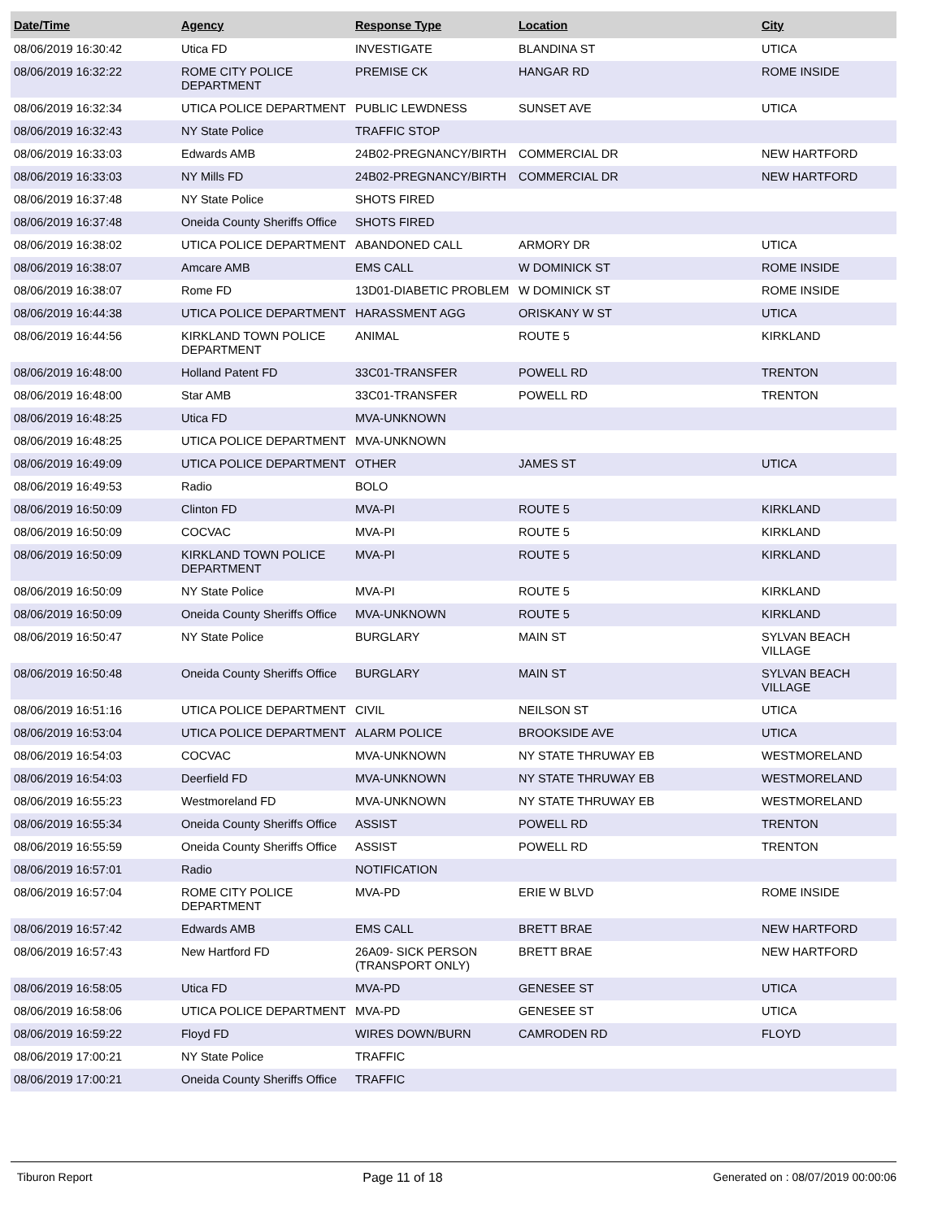| Date/Time | Agency | Response Type | Location | City |
| --- | --- | --- | --- | --- |
| 08/06/2019 16:30:42 | Utica FD | INVESTIGATE | BLANDINA ST | UTICA |
| 08/06/2019 16:32:22 | ROME CITY POLICE DEPARTMENT | PREMISE CK | HANGAR RD | ROME INSIDE |
| 08/06/2019 16:32:34 | UTICA POLICE DEPARTMENT | PUBLIC LEWDNESS | SUNSET AVE | UTICA |
| 08/06/2019 16:32:43 | NY State Police | TRAFFIC STOP | | |
| 08/06/2019 16:33:03 | Edwards AMB | 24B02-PREGNANCY/BIRTH | COMMERCIAL DR | NEW HARTFORD |
| 08/06/2019 16:33:03 | NY Mills FD | 24B02-PREGNANCY/BIRTH | COMMERCIAL DR | NEW HARTFORD |
| 08/06/2019 16:37:48 | NY State Police | SHOTS FIRED | | |
| 08/06/2019 16:37:48 | Oneida County Sheriffs Office | SHOTS FIRED | | |
| 08/06/2019 16:38:02 | UTICA POLICE DEPARTMENT | ABANDONED CALL | ARMORY DR | UTICA |
| 08/06/2019 16:38:07 | Amcare AMB | EMS CALL | W DOMINICK ST | ROME INSIDE |
| 08/06/2019 16:38:07 | Rome FD | 13D01-DIABETIC PROBLEM | W DOMINICK ST | ROME INSIDE |
| 08/06/2019 16:44:38 | UTICA POLICE DEPARTMENT | HARASSMENT AGG | ORISKANY W ST | UTICA |
| 08/06/2019 16:44:56 | KIRKLAND TOWN POLICE DEPARTMENT | ANIMAL | ROUTE 5 | KIRKLAND |
| 08/06/2019 16:48:00 | Holland Patent FD | 33C01-TRANSFER | POWELL RD | TRENTON |
| 08/06/2019 16:48:00 | Star AMB | 33C01-TRANSFER | POWELL RD | TRENTON |
| 08/06/2019 16:48:25 | Utica FD | MVA-UNKNOWN | | |
| 08/06/2019 16:48:25 | UTICA POLICE DEPARTMENT | MVA-UNKNOWN | | |
| 08/06/2019 16:49:09 | UTICA POLICE DEPARTMENT | OTHER | JAMES ST | UTICA |
| 08/06/2019 16:49:53 | Radio | BOLO | | |
| 08/06/2019 16:50:09 | Clinton FD | MVA-PI | ROUTE 5 | KIRKLAND |
| 08/06/2019 16:50:09 | COCVAC | MVA-PI | ROUTE 5 | KIRKLAND |
| 08/06/2019 16:50:09 | KIRKLAND TOWN POLICE DEPARTMENT | MVA-PI | ROUTE 5 | KIRKLAND |
| 08/06/2019 16:50:09 | NY State Police | MVA-PI | ROUTE 5 | KIRKLAND |
| 08/06/2019 16:50:09 | Oneida County Sheriffs Office | MVA-UNKNOWN | ROUTE 5 | KIRKLAND |
| 08/06/2019 16:50:47 | NY State Police | BURGLARY | MAIN ST | SYLVAN BEACH VILLAGE |
| 08/06/2019 16:50:48 | Oneida County Sheriffs Office | BURGLARY | MAIN ST | SYLVAN BEACH VILLAGE |
| 08/06/2019 16:51:16 | UTICA POLICE DEPARTMENT | CIVIL | NEILSON ST | UTICA |
| 08/06/2019 16:53:04 | UTICA POLICE DEPARTMENT | ALARM POLICE | BROOKSIDE AVE | UTICA |
| 08/06/2019 16:54:03 | COCVAC | MVA-UNKNOWN | NY STATE THRUWAY EB | WESTMORELAND |
| 08/06/2019 16:54:03 | Deerfield FD | MVA-UNKNOWN | NY STATE THRUWAY EB | WESTMORELAND |
| 08/06/2019 16:55:23 | Westmoreland FD | MVA-UNKNOWN | NY STATE THRUWAY EB | WESTMORELAND |
| 08/06/2019 16:55:34 | Oneida County Sheriffs Office | ASSIST | POWELL RD | TRENTON |
| 08/06/2019 16:55:59 | Oneida County Sheriffs Office | ASSIST | POWELL RD | TRENTON |
| 08/06/2019 16:57:01 | Radio | NOTIFICATION | | |
| 08/06/2019 16:57:04 | ROME CITY POLICE DEPARTMENT | MVA-PD | ERIE W BLVD | ROME INSIDE |
| 08/06/2019 16:57:42 | Edwards AMB | EMS CALL | BRETT BRAE | NEW HARTFORD |
| 08/06/2019 16:57:43 | New Hartford FD | 26A09- SICK PERSON (TRANSPORT ONLY) | BRETT BRAE | NEW HARTFORD |
| 08/06/2019 16:58:05 | Utica FD | MVA-PD | GENESEE ST | UTICA |
| 08/06/2019 16:58:06 | UTICA POLICE DEPARTMENT | MVA-PD | GENESEE ST | UTICA |
| 08/06/2019 16:59:22 | Floyd FD | WIRES DOWN/BURN | CAMRODEN RD | FLOYD |
| 08/06/2019 17:00:21 | NY State Police | TRAFFIC | | |
| 08/06/2019 17:00:21 | Oneida County Sheriffs Office | TRAFFIC | | |
Tiburon Report Page 11 of 18 Generated on : 08/07/2019 00:00:06